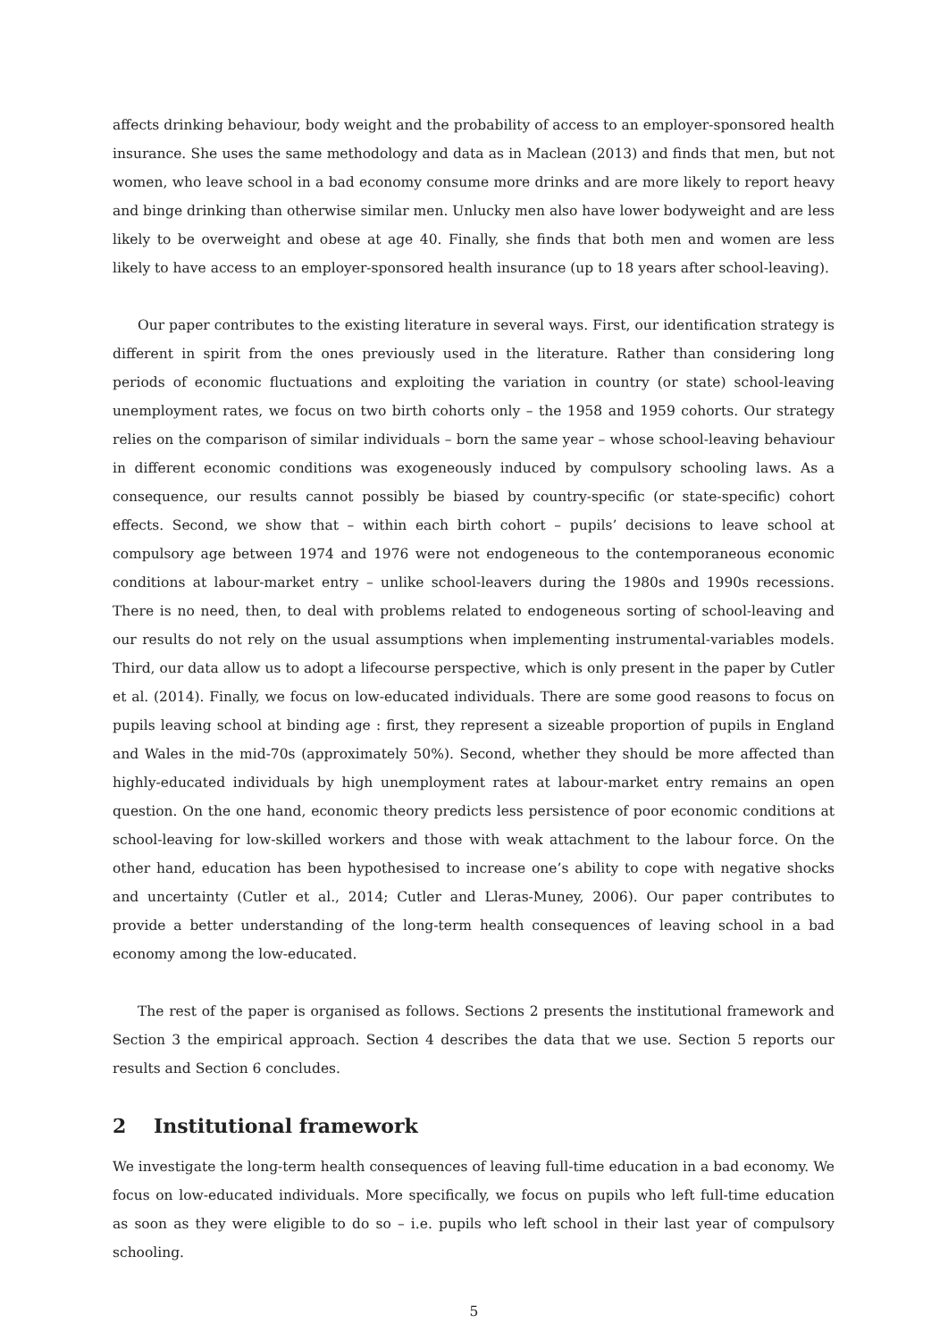affects drinking behaviour, body weight and the probability of access to an employer-sponsored health insurance. She uses the same methodology and data as in Maclean (2013) and finds that men, but not women, who leave school in a bad economy consume more drinks and are more likely to report heavy and binge drinking than otherwise similar men. Unlucky men also have lower bodyweight and are less likely to be overweight and obese at age 40. Finally, she finds that both men and women are less likely to have access to an employer-sponsored health insurance (up to 18 years after school-leaving).
Our paper contributes to the existing literature in several ways. First, our identification strategy is different in spirit from the ones previously used in the literature. Rather than considering long periods of economic fluctuations and exploiting the variation in country (or state) school-leaving unemployment rates, we focus on two birth cohorts only – the 1958 and 1959 cohorts. Our strategy relies on the comparison of similar individuals – born the same year – whose school-leaving behaviour in different economic conditions was exogeneously induced by compulsory schooling laws. As a consequence, our results cannot possibly be biased by country-specific (or state-specific) cohort effects. Second, we show that – within each birth cohort – pupils’ decisions to leave school at compulsory age between 1974 and 1976 were not endogeneous to the contemporaneous economic conditions at labour-market entry – unlike school-leavers during the 1980s and 1990s recessions. There is no need, then, to deal with problems related to endogeneous sorting of school-leaving and our results do not rely on the usual assumptions when implementing instrumental-variables models. Third, our data allow us to adopt a lifecourse perspective, which is only present in the paper by Cutler et al. (2014). Finally, we focus on low-educated individuals. There are some good reasons to focus on pupils leaving school at binding age : first, they represent a sizeable proportion of pupils in England and Wales in the mid-70s (approximately 50%). Second, whether they should be more affected than highly-educated individuals by high unemployment rates at labour-market entry remains an open question. On the one hand, economic theory predicts less persistence of poor economic conditions at school-leaving for low-skilled workers and those with weak attachment to the labour force. On the other hand, education has been hypothesised to increase one’s ability to cope with negative shocks and uncertainty (Cutler et al., 2014; Cutler and Lleras-Muney, 2006). Our paper contributes to provide a better understanding of the long-term health consequences of leaving school in a bad economy among the low-educated.
The rest of the paper is organised as follows. Sections 2 presents the institutional framework and Section 3 the empirical approach. Section 4 describes the data that we use. Section 5 reports our results and Section 6 concludes.
2 Institutional framework
We investigate the long-term health consequences of leaving full-time education in a bad economy. We focus on low-educated individuals. More specifically, we focus on pupils who left full-time education as soon as they were eligible to do so – i.e. pupils who left school in their last year of compulsory schooling.
5